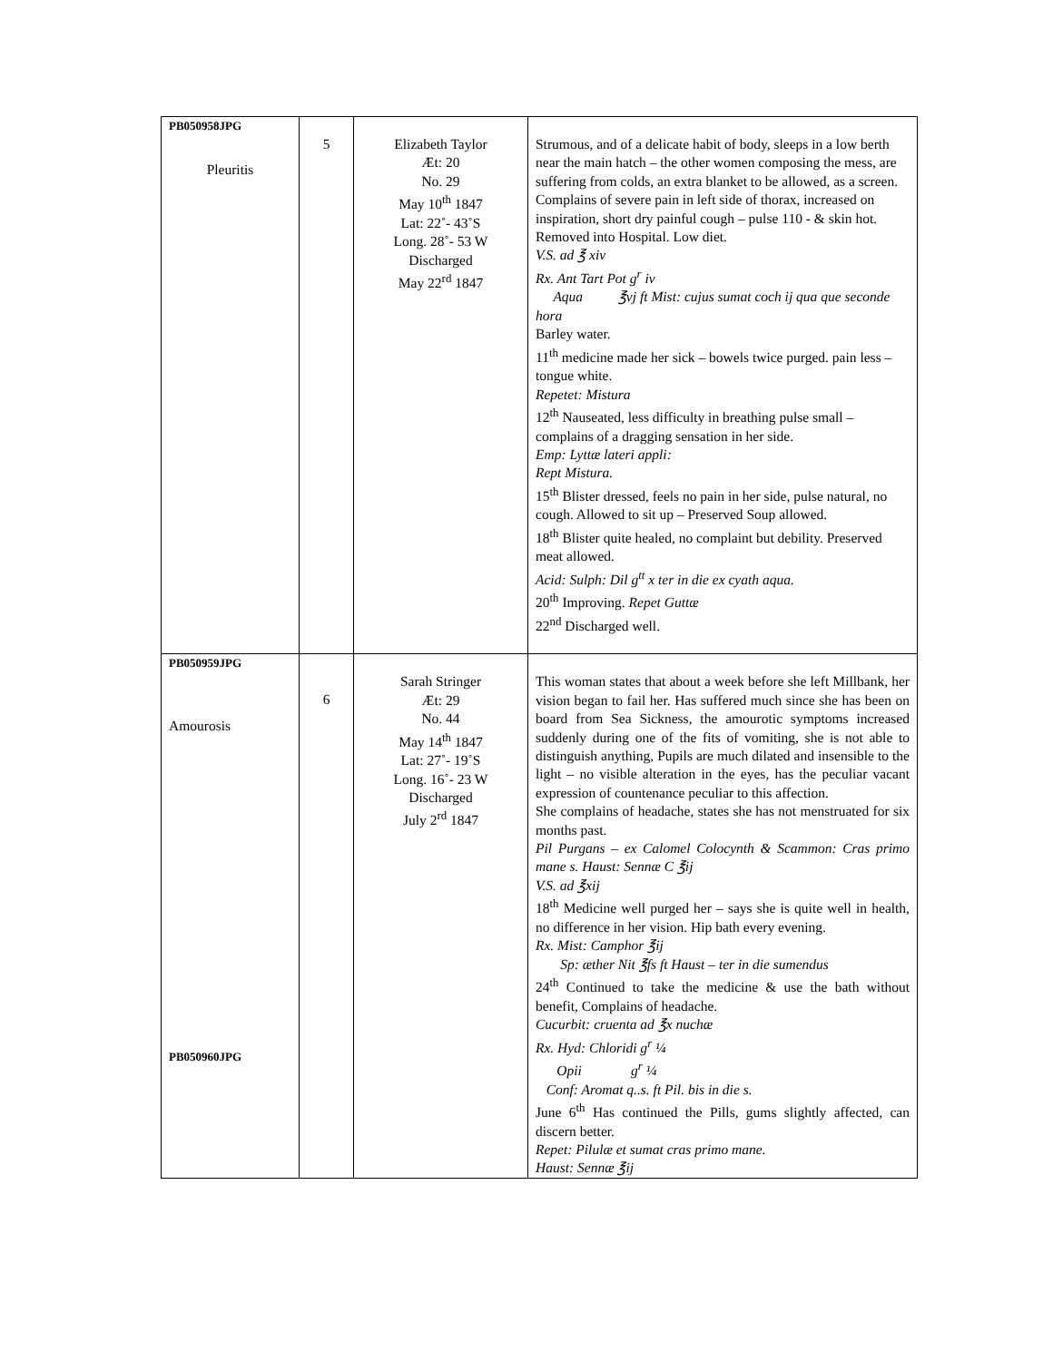| PB050958JPG Pleuritis | 5 | Elizabeth Taylor Æt: 20 No. 29 May 10<sup>th</sup> 1847 Lat: 22˚- 43˚S Long. 28˚- 53 W Discharged May 22<sup>rd</sup> 1847 | Strumous, and of a delicate habit of body, sleeps in a low berth near the main hatch – the other women composing the mess, are suffering from colds, an extra blanket to be allowed, as a screen. Complains of severe pain in left side of thorax, increased on inspiration, short dry painful cough – pulse 110 - & skin hot. Removed into Hospital. Low diet. V.S. ad ℥ xiv Rx. Ant Tart Pot g<sup>r</sup> iv Aqua ℥vj ft Mist: cujus sumat coch ij qua que seconde hora Barley water. 11<sup>th</sup> medicine made her sick – bowels twice purged. pain less – tongue white. Repetet: Mistura 12<sup>th</sup> Nauseated, less difficulty in breathing pulse small – complains of a dragging sensation in her side. Emp: Lyttæ lateri appli: Rept Mistura. 15<sup>th</sup> Blister dressed, feels no pain in her side, pulse natural, no cough. Allowed to sit up – Preserved Soup allowed. 18<sup>th</sup> Blister quite healed, no complaint but debility. Preserved meat allowed. Acid: Sulph: Dil g<sup>tt</sup> x ter in die ex cyath aqua. 20<sup>th</sup> Improving. Repet Guttæ 22<sup>nd</sup> Discharged well. |
| PB050959JPG Amourosis PB050960JPG | 6 | Sarah Stringer Æt: 29 No. 44 May 14<sup>th</sup> 1847 Lat: 27˚- 19˚S Long. 16˚- 23 W Discharged July 2<sup>rd</sup> 1847 | This woman states that about a week before she left Millbank, her vision began to fail her. Has suffered much since she has been on board from Sea Sickness, the amourotic symptoms increased suddenly during one of the fits of vomiting, she is not able to distinguish anything, Pupils are much dilated and insensible to the light – no visible alteration in the eyes, has the peculiar vacant expression of countenance peculiar to this affection. She complains of headache, states she has not menstruated for six months past. Pil Purgans – ex Calomel Colocynth & Scammon: Cras primo mane s. Haust: Sennæ C ℥ij V.S. ad ℥xij 18<sup>th</sup> Medicine well purged her – says she is quite well in health, no difference in her vision. Hip bath every evening. Rx. Mist: Camphor ℥ij Sp: æther Nit ℥fs ft Haust – ter in die sumendus 24<sup>th</sup> Continued to take the medicine & use the bath without benefit, Complains of headache. Cucurbit: cruenta ad ℥x nuchæ Rx. Hyd: Chloridi g<sup>r</sup> ¼ Opii g<sup>r</sup> ¼ Conf: Aromat q..s. ft Pil. bis in die s. June 6<sup>th</sup> Has continued the Pills, gums slightly affected, can discern better. Repet: Pilulæ et sumat cras primo mane. Haust: Sennæ ℥ij |